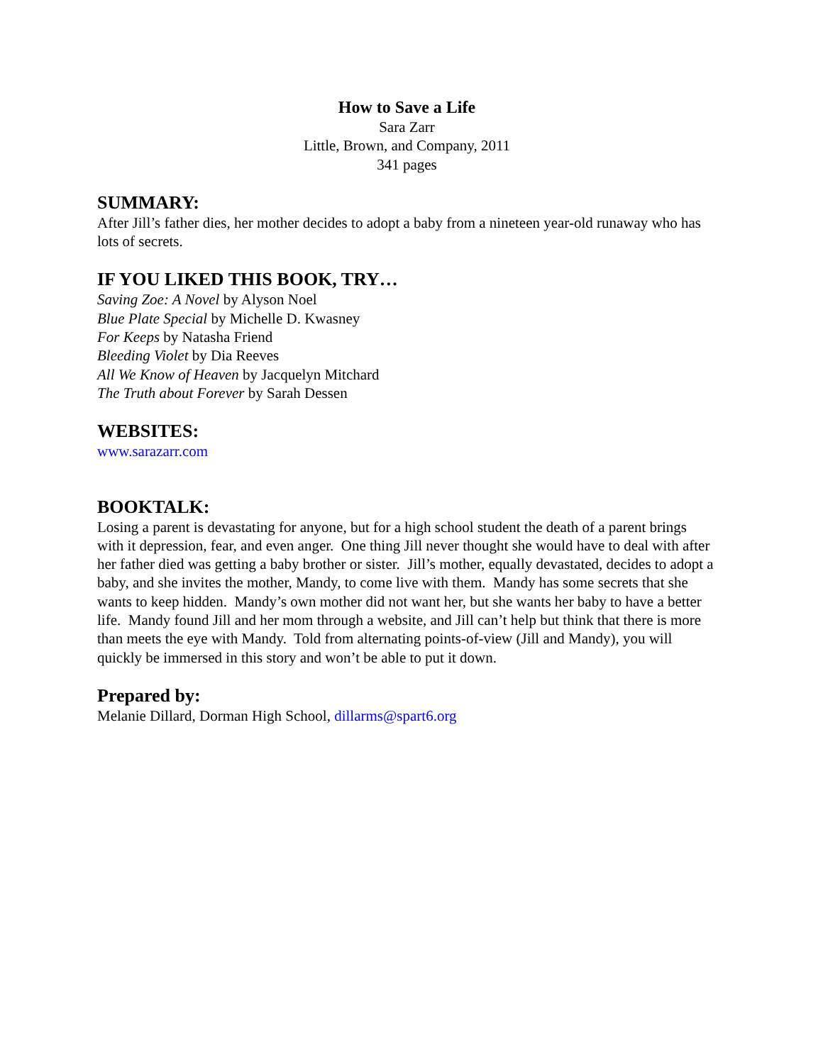How to Save a Life
Sara Zarr
Little, Brown, and Company, 2011
341 pages
SUMMARY:
After Jill’s father dies, her mother decides to adopt a baby from a nineteen year-old runaway who has lots of secrets.
IF YOU LIKED THIS BOOK, TRY…
Saving Zoe: A Novel by Alyson Noel
Blue Plate Special by Michelle D. Kwasney
For Keeps by Natasha Friend
Bleeding Violet by Dia Reeves
All We Know of Heaven by Jacquelyn Mitchard
The Truth about Forever by Sarah Dessen
WEBSITES:
www.sarazarr.com
BOOKTALK:
Losing a parent is devastating for anyone, but for a high school student the death of a parent brings with it depression, fear, and even anger. One thing Jill never thought she would have to deal with after her father died was getting a baby brother or sister. Jill’s mother, equally devastated, decides to adopt a baby, and she invites the mother, Mandy, to come live with them. Mandy has some secrets that she wants to keep hidden. Mandy’s own mother did not want her, but she wants her baby to have a better life. Mandy found Jill and her mom through a website, and Jill can’t help but think that there is more than meets the eye with Mandy. Told from alternating points-of-view (Jill and Mandy), you will quickly be immersed in this story and won’t be able to put it down.
Prepared by:
Melanie Dillard, Dorman High School, dillarms@spart6.org